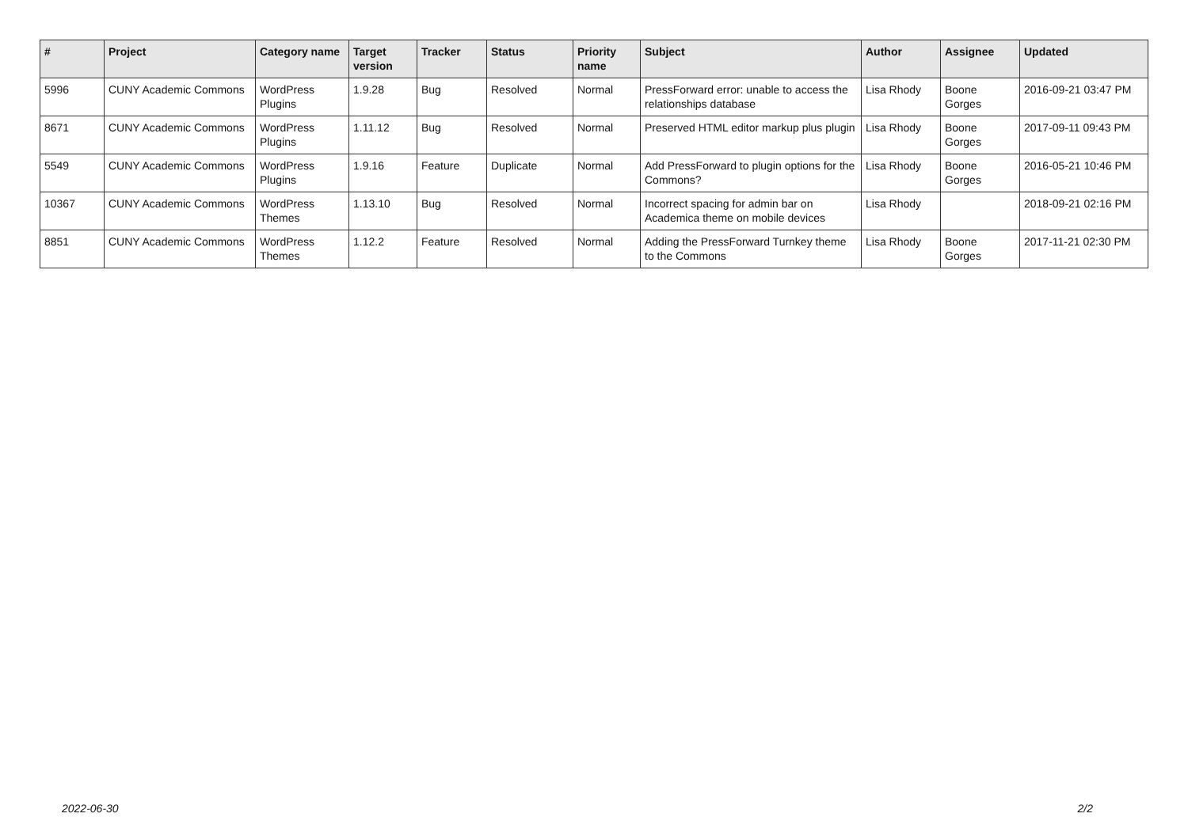| # | Project | Category name | Target version | Tracker | Status | Priority name | Subject | Author | Assignee | Updated |
| --- | --- | --- | --- | --- | --- | --- | --- | --- | --- | --- |
| 5996 | CUNY Academic Commons | WordPress Plugins | 1.9.28 | Bug | Resolved | Normal | PressForward error: unable to access the relationships database | Lisa Rhody | Boone Gorges | 2016-09-21 03:47 PM |
| 8671 | CUNY Academic Commons | WordPress Plugins | 1.11.12 | Bug | Resolved | Normal | Preserved HTML editor markup plus plugin | Lisa Rhody | Boone Gorges | 2017-09-11 09:43 PM |
| 5549 | CUNY Academic Commons | WordPress Plugins | 1.9.16 | Feature | Duplicate | Normal | Add PressForward to plugin options for the Commons? | Lisa Rhody | Boone Gorges | 2016-05-21 10:46 PM |
| 10367 | CUNY Academic Commons | WordPress Themes | 1.13.10 | Bug | Resolved | Normal | Incorrect spacing for admin bar on Academica theme on mobile devices | Lisa Rhody | | 2018-09-21 02:16 PM |
| 8851 | CUNY Academic Commons | WordPress Themes | 1.12.2 | Feature | Resolved | Normal | Adding the PressForward Turnkey theme to the Commons | Lisa Rhody | Boone Gorges | 2017-11-21 02:30 PM |
2022-06-30 2/2